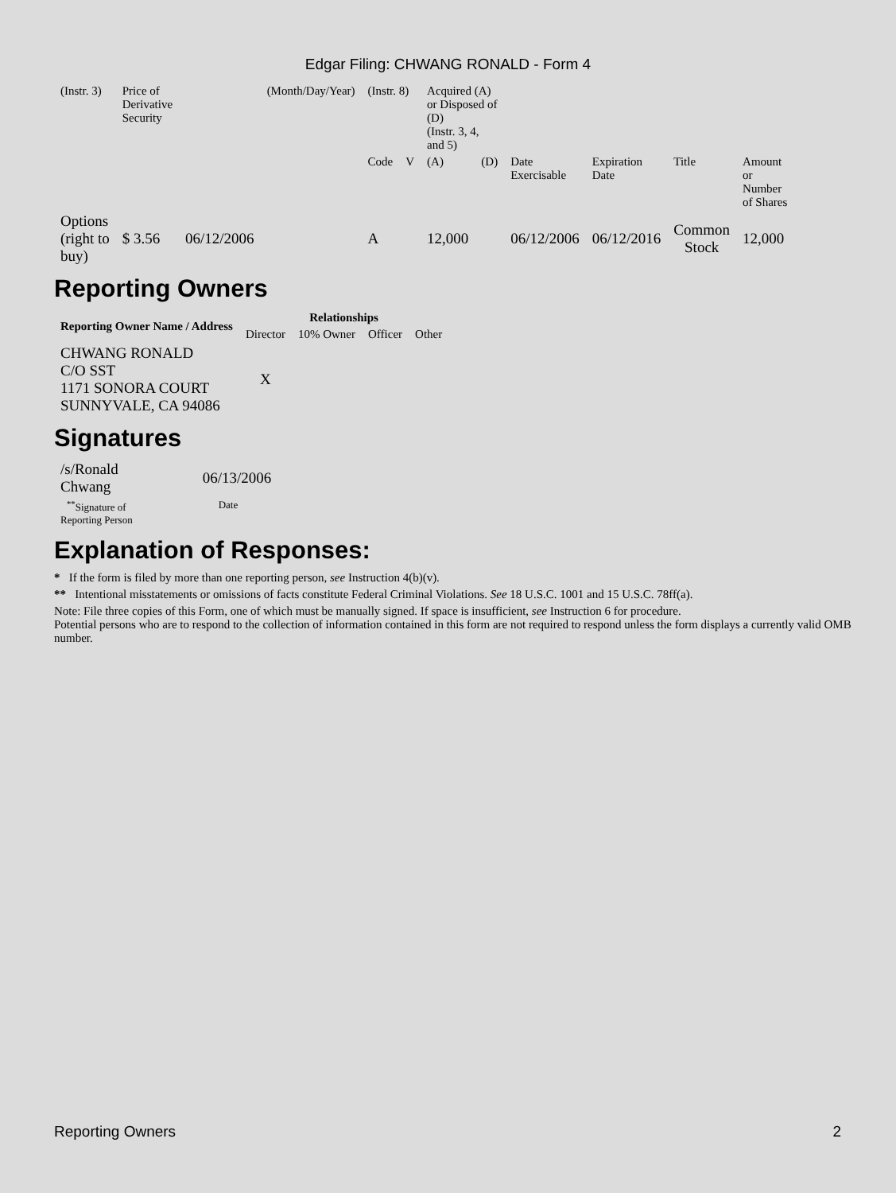Edgar Filing: CHWANG RONALD - Form 4
| (Instr. 3) | Price of Derivative Security | | (Month/Day/Year) | (Instr. 8) | | Acquired (A) or Disposed of (D) (Instr. 3, 4, and 5) | | | | | |
| | | | | Code | V | (A) | (D) | Date Exercisable | Expiration Date | Title | Amount or Number of Shares |
| Options (right to buy) | $ 3.56 | 06/12/2006 | | A | | 12,000 | | 06/12/2006 | 06/12/2016 | Common Stock | 12,000 |
Reporting Owners
| Reporting Owner Name / Address | Relationships | | | |
| --- | --- | --- | --- | --- |
| | Director | 10% Owner | Officer | Other |
| CHWANG RONALD C/O SST 1171 SONORA COURT SUNNYVALE, CA 94086 | X | | | |
Signatures
| /s/Ronald Chwang | 06/13/2006 |
| <sup>**</sup> Signature of Reporting Person | Date |
Explanation of Responses:
* If the form is filed by more than one reporting person, see Instruction 4(b)(v).
** Intentional misstatements or omissions of facts constitute Federal Criminal Violations. See 18 U.S.C. 1001 and 15 U.S.C. 78ff(a).
Note: File three copies of this Form, one of which must be manually signed. If space is insufficient, see Instruction 6 for procedure.
Potential persons who are to respond to the collection of information contained in this form are not required to respond unless the form displays a currently valid OMB number.
Reporting Owners 2